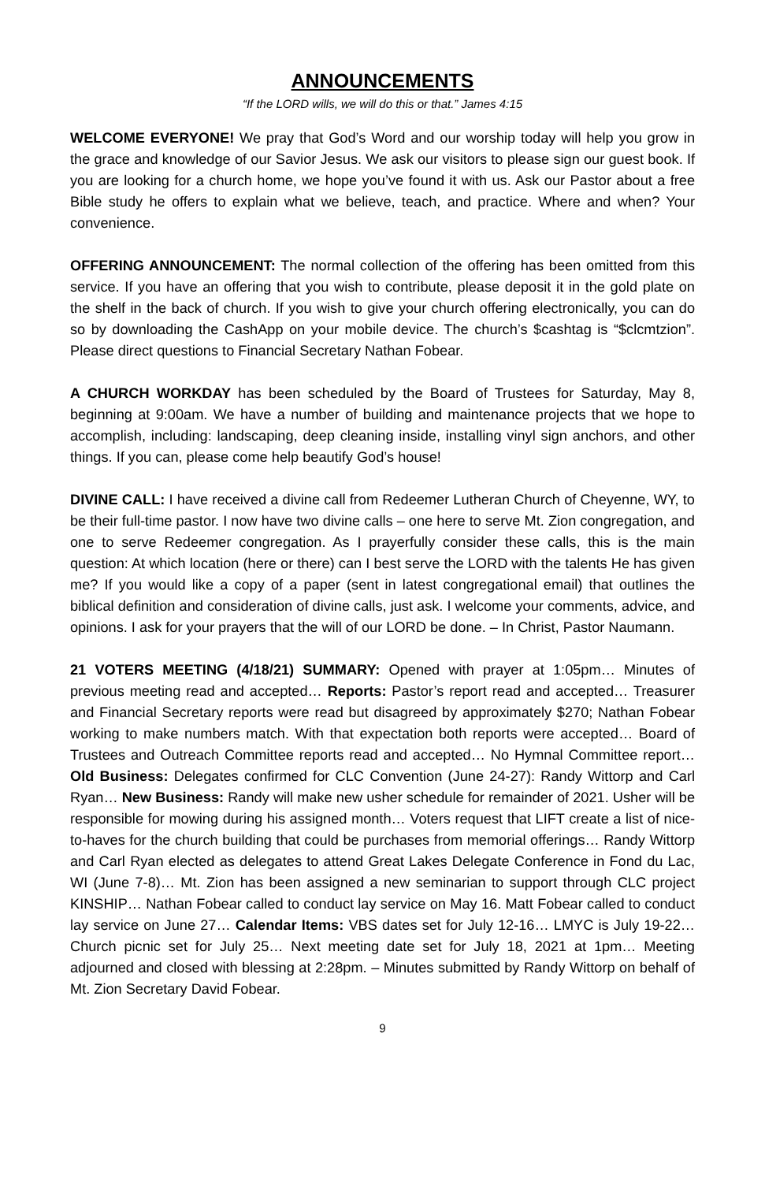ANNOUNCEMENTS
“If the LORD wills, we will do this or that.” James 4:15
WELCOME EVERYONE! We pray that God’s Word and our worship today will help you grow in the grace and knowledge of our Savior Jesus. We ask our visitors to please sign our guest book. If you are looking for a church home, we hope you’ve found it with us. Ask our Pastor about a free Bible study he offers to explain what we believe, teach, and practice. Where and when? Your convenience.
OFFERING ANNOUNCEMENT: The normal collection of the offering has been omitted from this service. If you have an offering that you wish to contribute, please deposit it in the gold plate on the shelf in the back of church. If you wish to give your church offering electronically, you can do so by downloading the CashApp on your mobile device. The church’s $cashtag is “$clcmtzion”. Please direct questions to Financial Secretary Nathan Fobear.
A CHURCH WORKDAY has been scheduled by the Board of Trustees for Saturday, May 8, beginning at 9:00am. We have a number of building and maintenance projects that we hope to accomplish, including: landscaping, deep cleaning inside, installing vinyl sign anchors, and other things. If you can, please come help beautify God’s house!
DIVINE CALL: I have received a divine call from Redeemer Lutheran Church of Cheyenne, WY, to be their full-time pastor. I now have two divine calls – one here to serve Mt. Zion congregation, and one to serve Redeemer congregation. As I prayerfully consider these calls, this is the main question: At which location (here or there) can I best serve the LORD with the talents He has given me? If you would like a copy of a paper (sent in latest congregational email) that outlines the biblical definition and consideration of divine calls, just ask. I welcome your comments, advice, and opinions. I ask for your prayers that the will of our LORD be done. – In Christ, Pastor Naumann.
21 VOTERS MEETING (4/18/21) SUMMARY: Opened with prayer at 1:05pm… Minutes of previous meeting read and accepted… Reports: Pastor’s report read and accepted… Treasurer and Financial Secretary reports were read but disagreed by approximately $270; Nathan Fobear working to make numbers match. With that expectation both reports were accepted… Board of Trustees and Outreach Committee reports read and accepted… No Hymnal Committee report… Old Business: Delegates confirmed for CLC Convention (June 24-27): Randy Wittorp and Carl Ryan… New Business: Randy will make new usher schedule for remainder of 2021. Usher will be responsible for mowing during his assigned month… Voters request that LIFT create a list of nice-to-haves for the church building that could be purchases from memorial offerings… Randy Wittorp and Carl Ryan elected as delegates to attend Great Lakes Delegate Conference in Fond du Lac, WI (June 7-8)… Mt. Zion has been assigned a new seminarian to support through CLC project KINSHIP… Nathan Fobear called to conduct lay service on May 16. Matt Fobear called to conduct lay service on June 27… Calendar Items: VBS dates set for July 12-16… LMYC is July 19-22… Church picnic set for July 25… Next meeting date set for July 18, 2021 at 1pm… Meeting adjourned and closed with blessing at 2:28pm. – Minutes submitted by Randy Wittorp on behalf of Mt. Zion Secretary David Fobear.
9